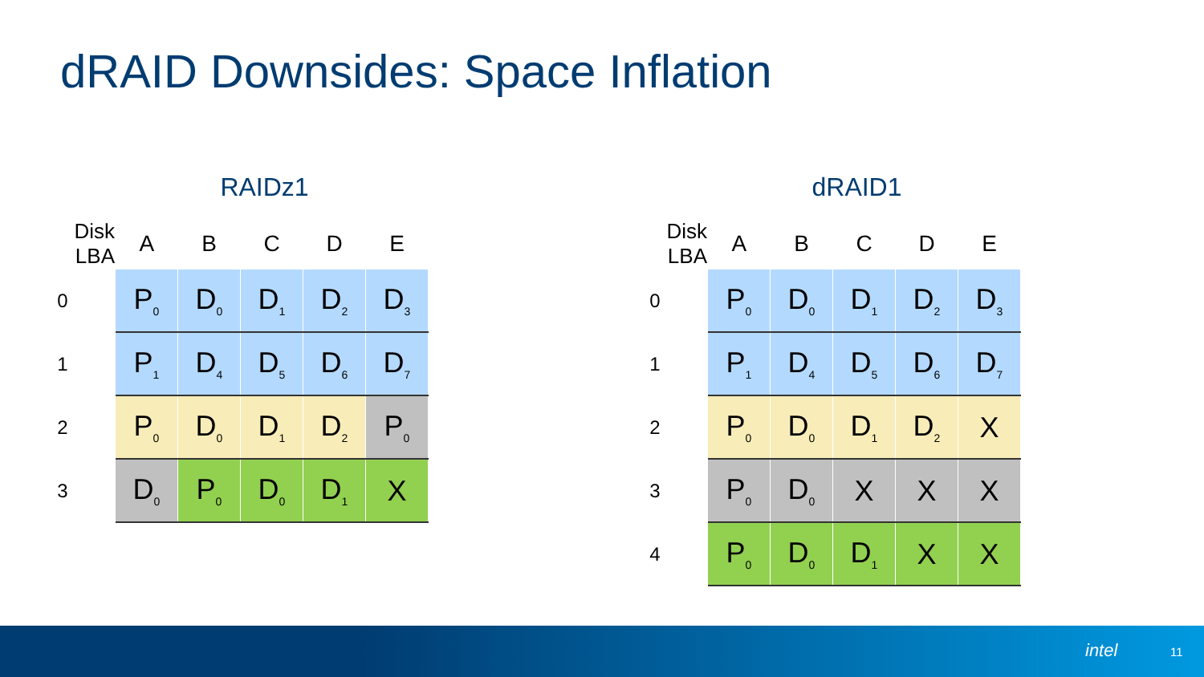dRAID Downsides: Space Inflation
RAIDz1
| Disk LBA | A | B | C | D | E |
| --- | --- | --- | --- | --- | --- |
| 0 | P<sub>0</sub> | D<sub>0</sub> | D<sub>1</sub> | D<sub>2</sub> | D<sub>3</sub> |
| 1 | P<sub>1</sub> | D<sub>4</sub> | D<sub>5</sub> | D<sub>6</sub> | D<sub>7</sub> |
| 2 | P<sub>0</sub> | D<sub>0</sub> | D<sub>1</sub> | D<sub>2</sub> | P<sub>0</sub> |
| 3 | D<sub>0</sub> | P<sub>0</sub> | D<sub>0</sub> | D<sub>1</sub> | X |
dRAID1
| Disk LBA | A | B | C | D | E |
| --- | --- | --- | --- | --- | --- |
| 0 | P<sub>0</sub> | D<sub>0</sub> | D<sub>1</sub> | D<sub>2</sub> | D<sub>3</sub> |
| 1 | P<sub>1</sub> | D<sub>4</sub> | D<sub>5</sub> | D<sub>6</sub> | D<sub>7</sub> |
| 2 | P<sub>0</sub> | D<sub>0</sub> | D<sub>1</sub> | D<sub>2</sub> | X |
| 3 | P<sub>0</sub> | D<sub>0</sub> | X | X | X |
| 4 | P<sub>0</sub> | D<sub>0</sub> | D<sub>1</sub> | X | X |
intel 11